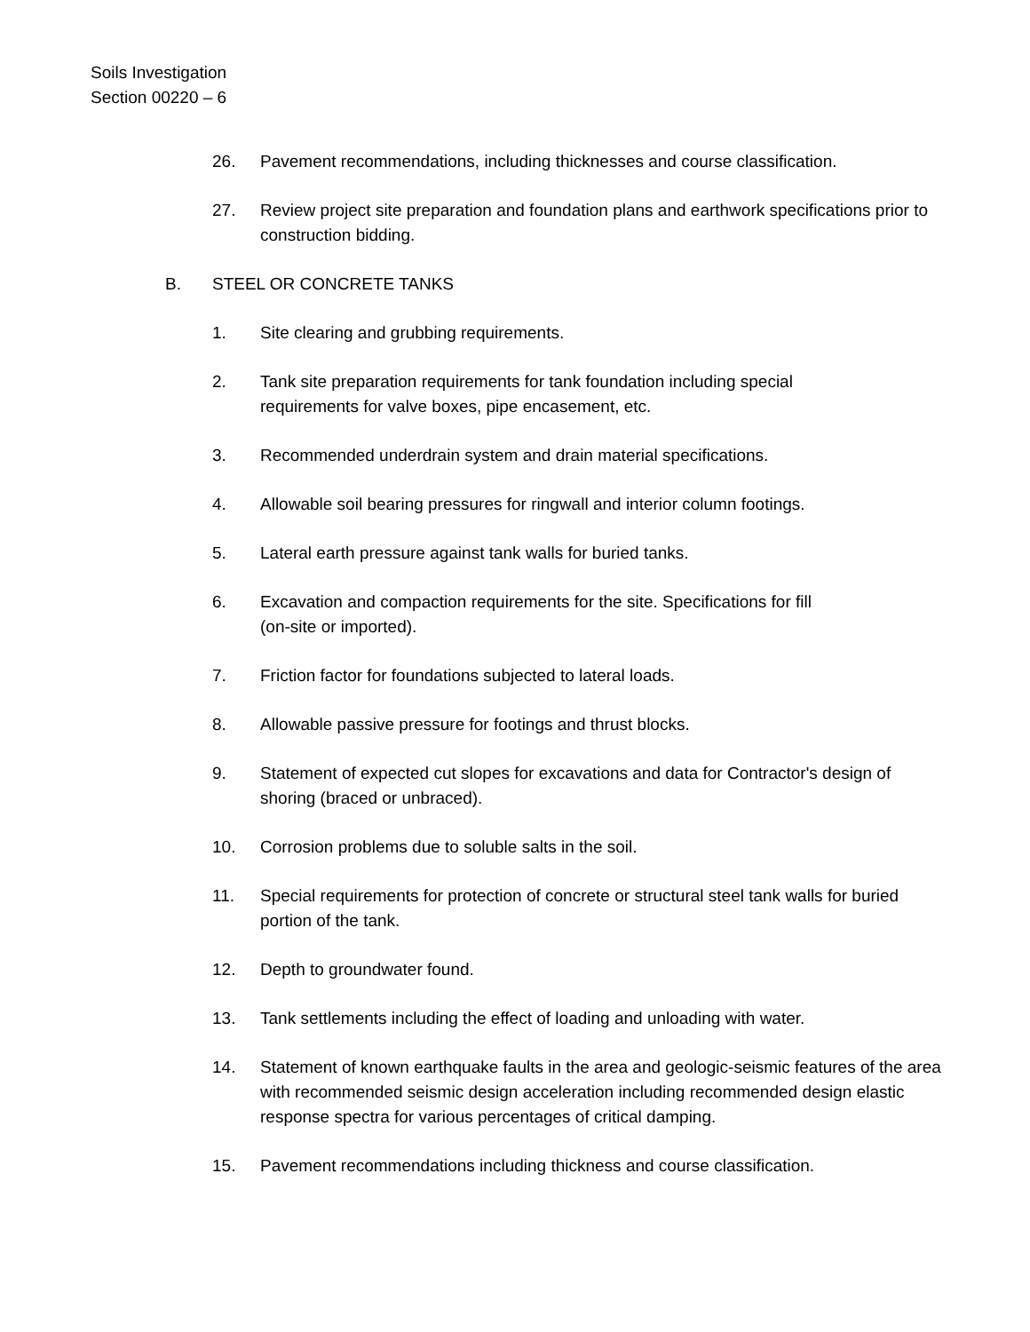Soils Investigation
Section 00220 – 6
26. Pavement recommendations, including thicknesses and course classification.
27. Review project site preparation and foundation plans and earthwork specifications prior to construction bidding.
B. STEEL OR CONCRETE TANKS
1. Site clearing and grubbing requirements.
2. Tank site preparation requirements for tank foundation including special
requirements for valve boxes, pipe encasement, etc.
3. Recommended underdrain system and drain material specifications.
4. Allowable soil bearing pressures for ringwall and interior column footings.
5. Lateral earth pressure against tank walls for buried tanks.
6. Excavation and compaction requirements for the site. Specifications for fill
(on-site or imported).
7. Friction factor for foundations subjected to lateral loads.
8. Allowable passive pressure for footings and thrust blocks.
9. Statement of expected cut slopes for excavations and data for Contractor's design of shoring (braced or unbraced).
10. Corrosion problems due to soluble salts in the soil.
11. Special requirements for protection of concrete or structural steel tank walls for buried portion of the tank.
12. Depth to groundwater found.
13. Tank settlements including the effect of loading and unloading with water.
14. Statement of known earthquake faults in the area and geologic-seismic features of the area with recommended seismic design acceleration including recommended design elastic response spectra for various percentages of critical damping.
15. Pavement recommendations including thickness and course classification.